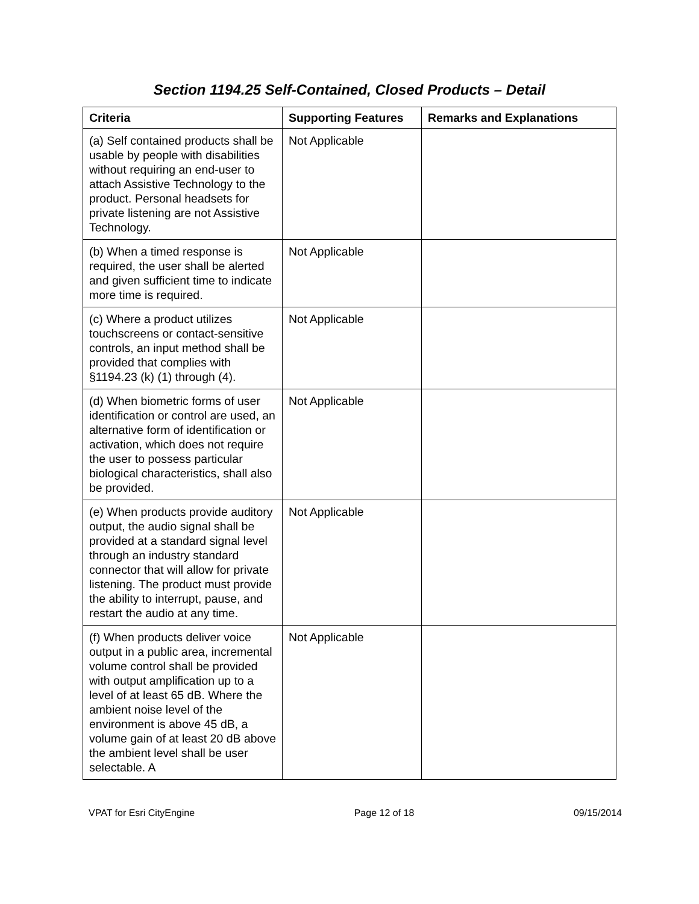Section 1194.25 Self-Contained, Closed Products – Detail
| Criteria | Supporting Features | Remarks and Explanations |
| --- | --- | --- |
| (a) Self contained products shall be usable by people with disabilities without requiring an end-user to attach Assistive Technology to the product. Personal headsets for private listening are not Assistive Technology. | Not Applicable | |
| (b) When a timed response is required, the user shall be alerted and given sufficient time to indicate more time is required. | Not Applicable | |
| (c) Where a product utilizes touchscreens or contact-sensitive controls, an input method shall be provided that complies with §1194.23 (k) (1) through (4). | Not Applicable | |
| (d) When biometric forms of user identification or control are used, an alternative form of identification or activation, which does not require the user to possess particular biological characteristics, shall also be provided. | Not Applicable | |
| (e) When products provide auditory output, the audio signal shall be provided at a standard signal level through an industry standard connector that will allow for private listening. The product must provide the ability to interrupt, pause, and restart the audio at any time. | Not Applicable | |
| (f) When products deliver voice output in a public area, incremental volume control shall be provided with output amplification up to a level of at least 65 dB. Where the ambient noise level of the environment is above 45 dB, a volume gain of at least 20 dB above the ambient level shall be user selectable. A | Not Applicable | |
VPAT for Esri CityEngine Page 12 of 18 09/15/2014